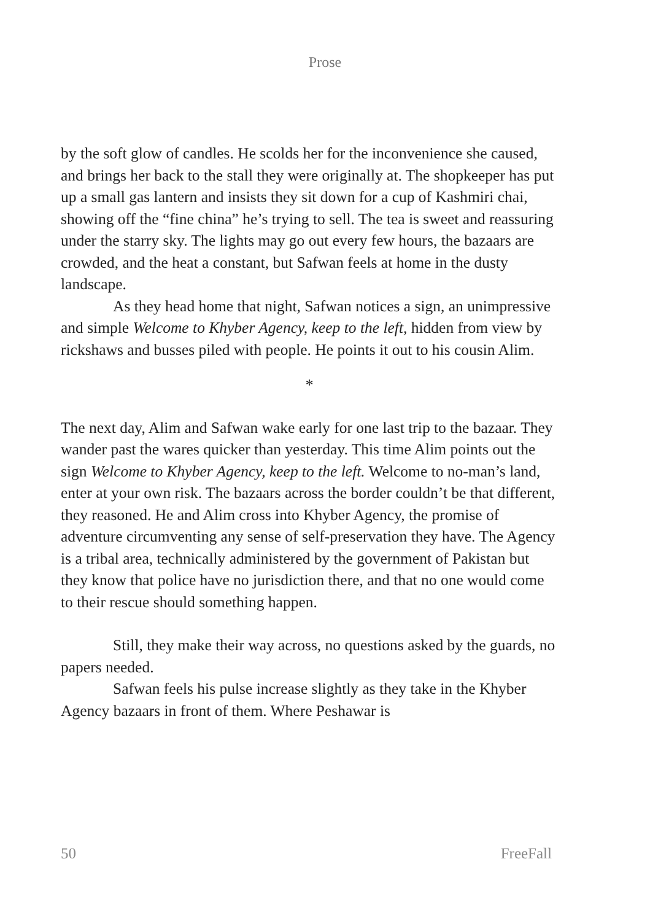Prose
by the soft glow of candles. He scolds her for the inconvenience she caused, and brings her back to the stall they were originally at. The shopkeeper has put up a small gas lantern and insists they sit down for a cup of Kashmiri chai, showing off the “fine china” he’s trying to sell. The tea is sweet and reassuring under the starry sky. The lights may go out every few hours, the bazaars are crowded, and the heat a constant, but Safwan feels at home in the dusty landscape.
As they head home that night, Safwan notices a sign, an unimpressive and simple Welcome to Khyber Agency, keep to the left, hidden from view by rickshaws and busses piled with people. He points it out to his cousin Alim.
*
The next day, Alim and Safwan wake early for one last trip to the bazaar. They wander past the wares quicker than yesterday. This time Alim points out the sign Welcome to Khyber Agency, keep to the left. Welcome to no-man’s land, enter at your own risk. The bazaars across the border couldn’t be that different, they reasoned. He and Alim cross into Khyber Agency, the promise of adventure circumventing any sense of self-preservation they have. The Agency is a tribal area, technically administered by the government of Pakistan but they know that police have no jurisdiction there, and that no one would come to their rescue should something happen.
Still, they make their way across, no questions asked by the guards, no papers needed.
Safwan feels his pulse increase slightly as they take in the Khyber Agency bazaars in front of them. Where Peshawar is
50 FreeFall